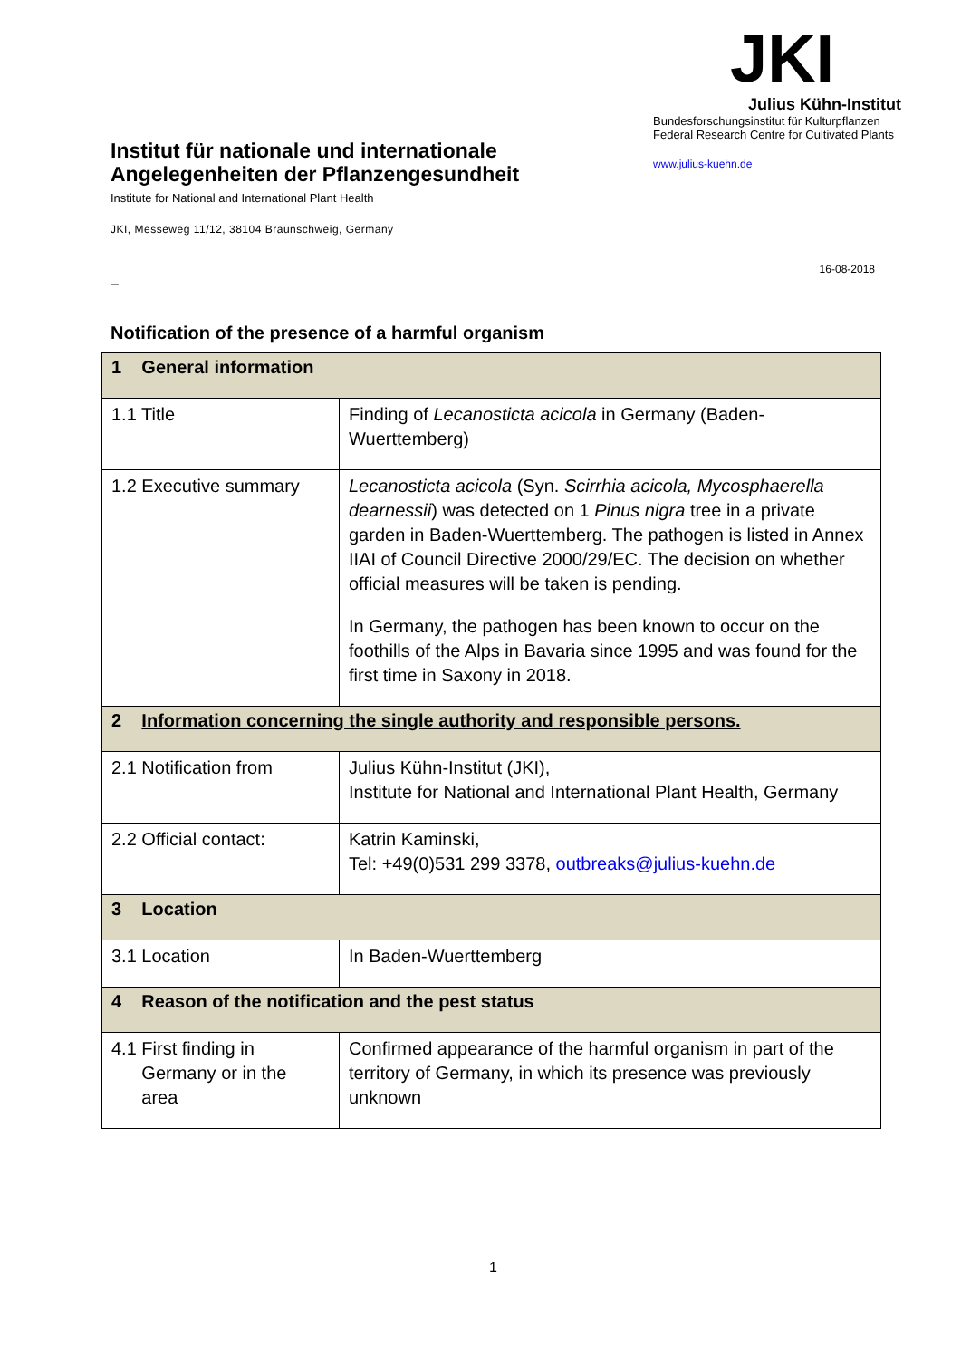Institut für nationale und internationale
Angelegenheiten der Pflanzengesundheit
Institute for National and International Plant Health
JKI, Messeweg 11/12, 38104 Braunschweig, Germany
JKI
Julius Kühn-Institut
Bundesforschungsinstitut für Kulturpflanzen
Federal Research Centre for Cultivated Plants
www.julius-kuehn.de
16-08-2018
–
Notification of the presence of a harmful organism
| 1 General information | |
| 1.1 Title | Finding of Lecanosticta acicola in Germany (Baden-Wuerttemberg) |
| 1.2 Executive summary | Lecanosticta acicola (Syn. Scirrhia acicola, Mycosphaerella dearnessii ) was detected on 1 Pinus nigra tree in a private garden in Baden-Wuerttemberg. The pathogen is listed in Annex IIAI of Council Directive 2000/29/EC. The decision on whether official measures will be taken is pending. In Germany, the pathogen has been known to occur on the foothills of the Alps in Bavaria since 1995 and was found for the first time in Saxony in 2018. |
| 2 Information concerning the single authority and responsible persons. | |
| 2.1 Notification from | Julius Kühn-Institut (JKI), Institute for National and International Plant Health, Germany |
| 2.2 Official contact: | Katrin Kaminski, Tel: +49(0)531 299 3378, outbreaks@julius-kuehn.de |
| 3 Location | |
| 3.1 Location | In Baden-Wuerttemberg |
| 4 Reason of the notification and the pest status | |
| 4.1 First finding in Germany or in the area | Confirmed appearance of the harmful organism in part of the territory of Germany, in which its presence was previously unknown |
1